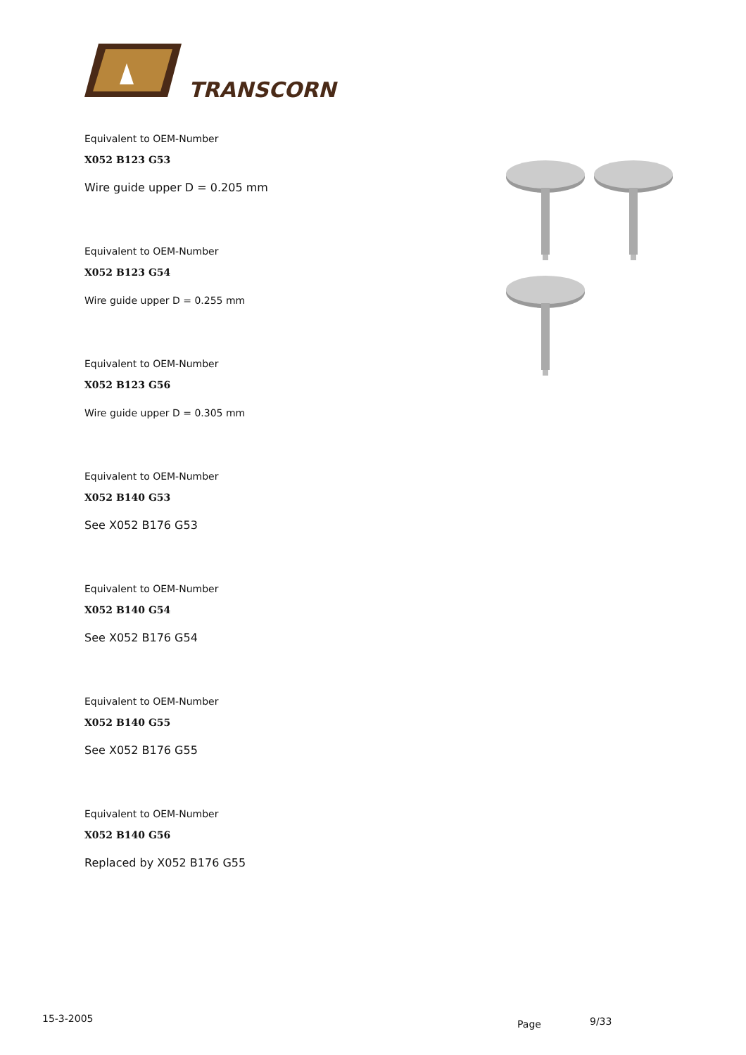TRANSCORN
Equivalent to OEM-Number
X052 B123 G53
Wire guide upper D = 0.205 mm
Equivalent to OEM-Number
X052 B123 G54
Wire guide upper D = 0.255 mm
Equivalent to OEM-Number
X052 B123 G56
Wire guide upper D = 0.305 mm
Equivalent to OEM-Number
X052 B140 G53
See X052 B176 G53
Equivalent to OEM-Number
X052 B140 G54
See X052 B176 G54
Equivalent to OEM-Number
X052 B140 G55
See X052 B176 G55
Equivalent to OEM-Number
X052 B140 G56
Replaced by X052 B176 G55
15-3-2005 Page 9/33